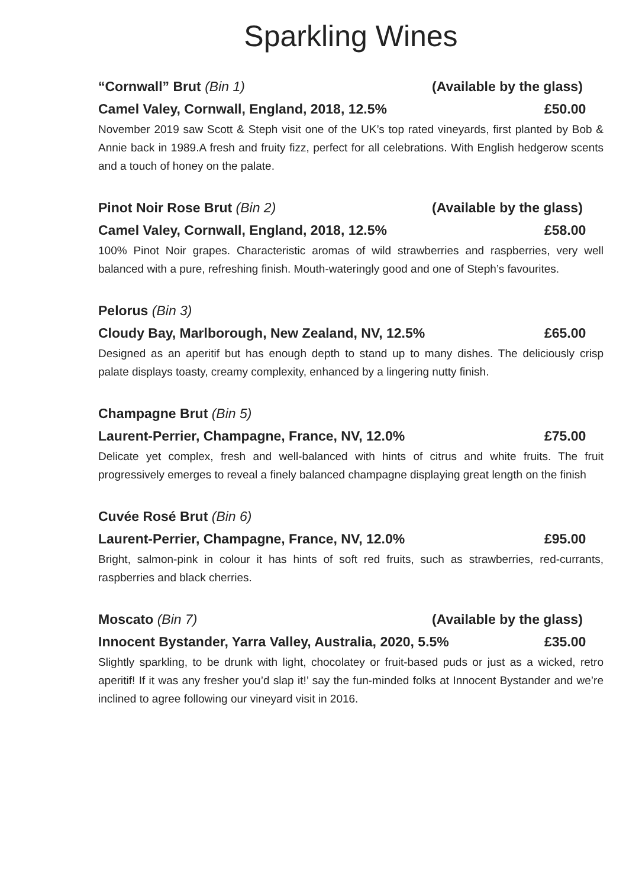Sparkling Wines
“Cornwall” Brut (Bin 1) (Available by the glass)
Camel Valey, Cornwall, England, 2018, 12.5% £50.00
November 2019 saw Scott & Steph visit one of the UK’s top rated vineyards, first planted by Bob & Annie back in 1989.A fresh and fruity fizz, perfect for all celebrations. With English hedgerow scents and a touch of honey on the palate.
Pinot Noir Rose Brut (Bin 2) (Available by the glass)
Camel Valey, Cornwall, England, 2018, 12.5% £58.00
100% Pinot Noir grapes. Characteristic aromas of wild strawberries and raspberries, very well balanced with a pure, refreshing finish. Mouth-wateringly good and one of Steph’s favourites.
Pelorus (Bin 3)
Cloudy Bay, Marlborough, New Zealand, NV, 12.5% £65.00
Designed as an aperitif but has enough depth to stand up to many dishes. The deliciously crisp palate displays toasty, creamy complexity, enhanced by a lingering nutty finish.
Champagne Brut (Bin 5)
Laurent-Perrier, Champagne, France, NV, 12.0% £75.00
Delicate yet complex, fresh and well-balanced with hints of citrus and white fruits. The fruit progressively emerges to reveal a finely balanced champagne displaying great length on the finish
Cuvée Rosé Brut (Bin 6)
Laurent-Perrier, Champagne, France, NV, 12.0% £95.00
Bright, salmon-pink in colour it has hints of soft red fruits, such as strawberries, red-currants, raspberries and black cherries.
Moscato (Bin 7) (Available by the glass)
Innocent Bystander, Yarra Valley, Australia, 2020, 5.5% £35.00
Slightly sparkling, to be drunk with light, chocolatey or fruit-based puds or just as a wicked, retro aperitif! If it was any fresher you’d slap it!’ say the fun-minded folks at Innocent Bystander and we’re inclined to agree following our vineyard visit in 2016.